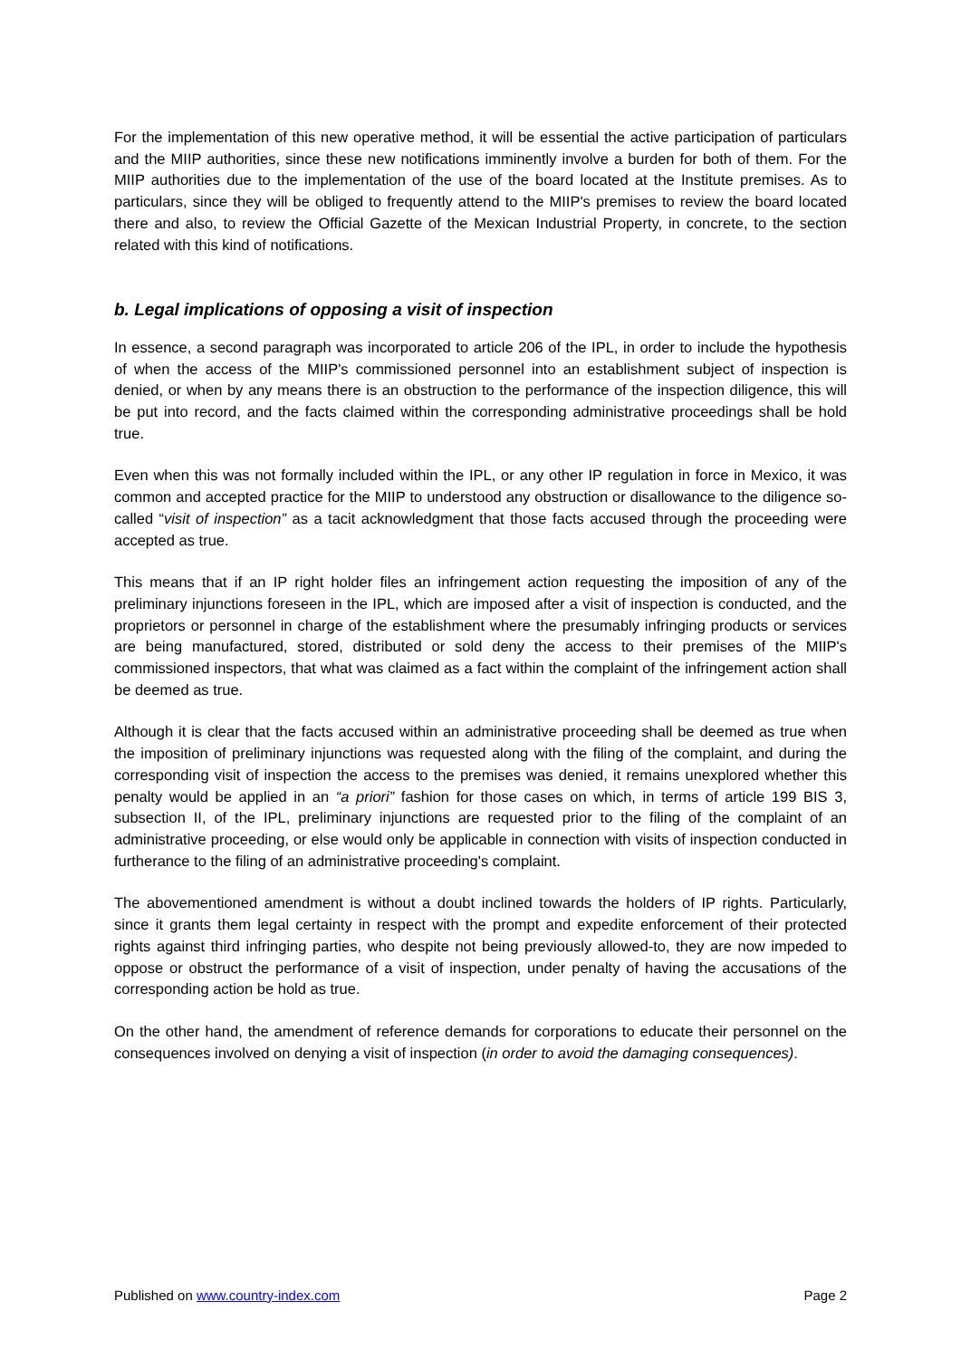For the implementation of this new operative method, it will be essential the active participation of particulars and the MIIP authorities, since these new notifications imminently involve a burden for both of them. For the MIIP authorities due to the implementation of the use of the board located at the Institute premises. As to particulars, since they will be obliged to frequently attend to the MIIP's premises to review the board located there and also, to review the Official Gazette of the Mexican Industrial Property, in concrete, to the section related with this kind of notifications.
b. Legal implications of opposing a visit of inspection
In essence, a second paragraph was incorporated to article 206 of the IPL, in order to include the hypothesis of when the access of the MIIP's commissioned personnel into an establishment subject of inspection is denied, or when by any means there is an obstruction to the performance of the inspection diligence, this will be put into record, and the facts claimed within the corresponding administrative proceedings shall be hold true.
Even when this was not formally included within the IPL, or any other IP regulation in force in Mexico, it was common and accepted practice for the MIIP to understood any obstruction or disallowance to the diligence so-called “visit of inspection” as a tacit acknowledgment that those facts accused through the proceeding were accepted as true.
This means that if an IP right holder files an infringement action requesting the imposition of any of the preliminary injunctions foreseen in the IPL, which are imposed after a visit of inspection is conducted, and the proprietors or personnel in charge of the establishment where the presumably infringing products or services are being manufactured, stored, distributed or sold deny the access to their premises of the MIIP's commissioned inspectors, that what was claimed as a fact within the complaint of the infringement action shall be deemed as true.
Although it is clear that the facts accused within an administrative proceeding shall be deemed as true when the imposition of preliminary injunctions was requested along with the filing of the complaint, and during the corresponding visit of inspection the access to the premises was denied, it remains unexplored whether this penalty would be applied in an “a priori” fashion for those cases on which, in terms of article 199 BIS 3, subsection II, of the IPL, preliminary injunctions are requested prior to the filing of the complaint of an administrative proceeding, or else would only be applicable in connection with visits of inspection conducted in furtherance to the filing of an administrative proceeding's complaint.
The abovementioned amendment is without a doubt inclined towards the holders of IP rights. Particularly, since it grants them legal certainty in respect with the prompt and expedite enforcement of their protected rights against third infringing parties, who despite not being previously allowed-to, they are now impeded to oppose or obstruct the performance of a visit of inspection, under penalty of having the accusations of the corresponding action be hold as true.
On the other hand, the amendment of reference demands for corporations to educate their personnel on the consequences involved on denying a visit of inspection (in order to avoid the damaging consequences).
Published on www.country-index.com Page 2